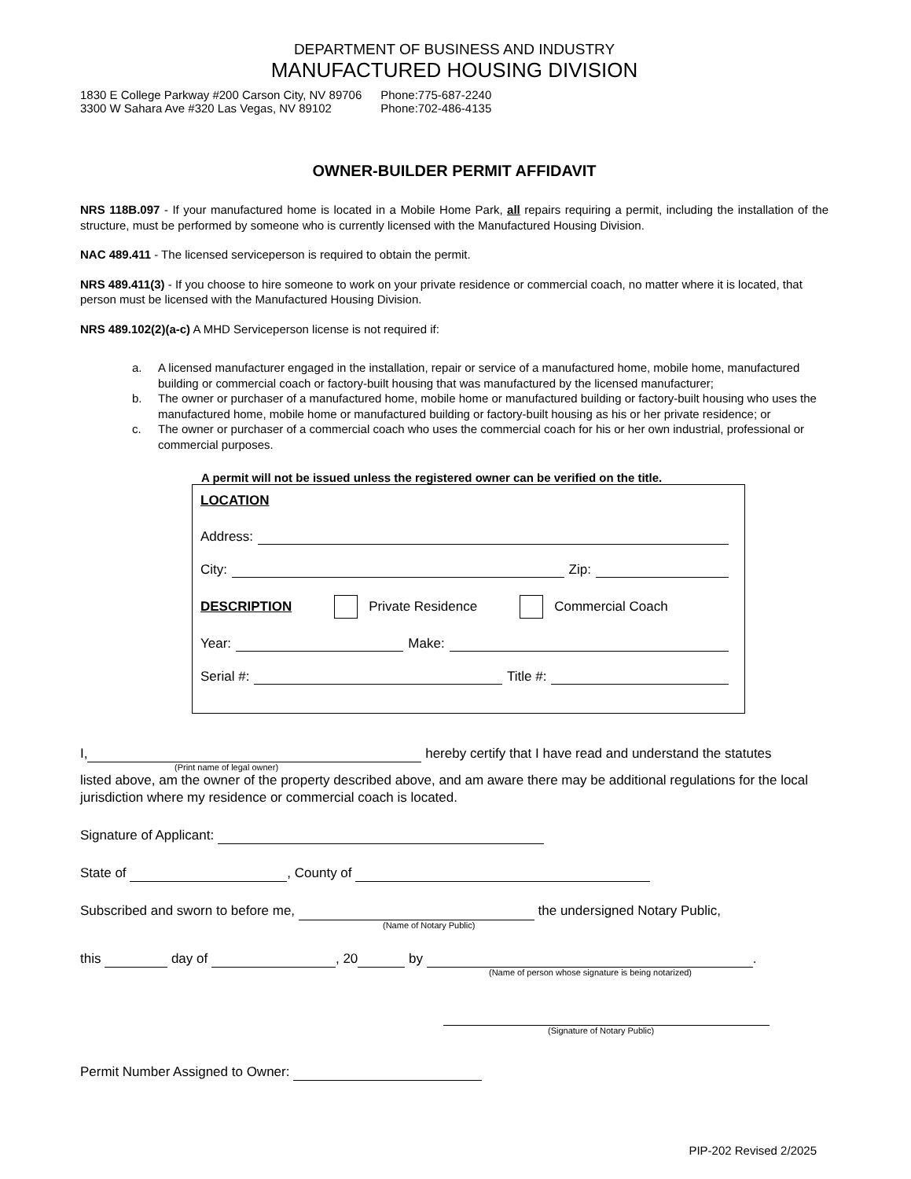DEPARTMENT OF BUSINESS AND INDUSTRY
MANUFACTURED HOUSING DIVISION
1830 E College Parkway #200 Carson City, NV 89706
3300 W Sahara Ave #320 Las Vegas, NV 89102
Phone:775-687-2240
Phone:702-486-4135
OWNER-BUILDER PERMIT AFFIDAVIT
NRS 118B.097 - If your manufactured home is located in a Mobile Home Park, all repairs requiring a permit, including the installation of the structure, must be performed by someone who is currently licensed with the Manufactured Housing Division.
NAC 489.411 - The licensed serviceperson is required to obtain the permit.
NRS 489.411(3) - If you choose to hire someone to work on your private residence or commercial coach, no matter where it is located, that person must be licensed with the Manufactured Housing Division.
NRS 489.102(2)(a-c) A MHD Serviceperson license is not required if:
a. A licensed manufacturer engaged in the installation, repair or service of a manufactured home, mobile home, manufactured building or commercial coach or factory-built housing that was manufactured by the licensed manufacturer;
b. The owner or purchaser of a manufactured home, mobile home or manufactured building or factory-built housing who uses the manufactured home, mobile home or manufactured building or factory-built housing as his or her private residence; or
c. The owner or purchaser of a commercial coach who uses the commercial coach for his or her own industrial, professional or commercial purposes.
A permit will not be issued unless the registered owner can be verified on the title.
LOCATION
Address:
City: Zip:
DESCRIPTION Private Residence Commercial Coach
Year: Make:
Serial #: Title #:
I, hereby certify that I have read and understand the statutes
(Print name of legal owner)
listed above, am the owner of the property described above, and am aware there may be additional regulations for the local jurisdiction where my residence or commercial coach is located.
Signature of Applicant:
State of , County of
Subscribed and sworn to before me, the undersigned Notary Public,
(Name of Notary Public)
this day of , 20 by .
(Name of person whose signature is being notarized)
(Signature of Notary Public)
Permit Number Assigned to Owner:
PIP-202 Revised 2/2025